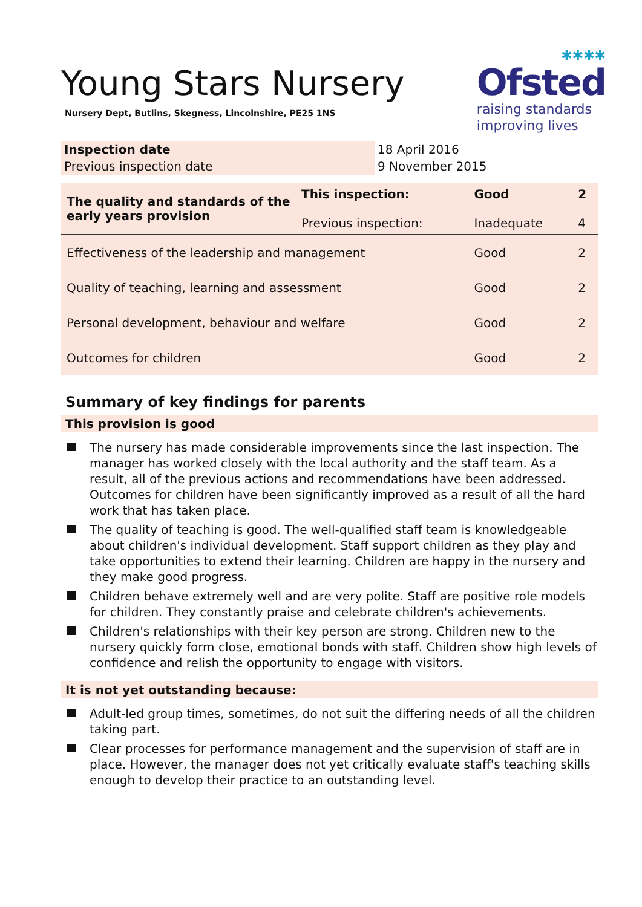Young Stars Nursery
Nursery Dept, Butlins, Skegness, Lincolnshire, PE25 1NS
✱✱✱✱
Ofsted
raising standards
improving lives
| Inspection date | 18 April 2016 |
| Previous inspection date | 9 November 2015 |
| The quality and standards of the early years provision | This inspection: Previous inspection: | Good Inadequate | 2 4 |
| Effectiveness of the leadership and management | | Good | 2 |
| Quality of teaching, learning and assessment | | Good | 2 |
| Personal development, behaviour and welfare | | Good | 2 |
| Outcomes for children | | Good | 2 |
Summary of key findings for parents
This provision is good
The nursery has made considerable improvements since the last inspection. The manager has worked closely with the local authority and the staff team. As a result, all of the previous actions and recommendations have been addressed. Outcomes for children have been significantly improved as a result of all the hard work that has taken place.
The quality of teaching is good. The well-qualified staff team is knowledgeable about children's individual development. Staff support children as they play and take opportunities to extend their learning. Children are happy in the nursery and they make good progress.
Children behave extremely well and are very polite. Staff are positive role models for children. They constantly praise and celebrate children's achievements.
Children's relationships with their key person are strong. Children new to the nursery quickly form close, emotional bonds with staff. Children show high levels of confidence and relish the opportunity to engage with visitors.
It is not yet outstanding because:
Adult-led group times, sometimes, do not suit the differing needs of all the children taking part.
Clear processes for performance management and the supervision of staff are in place. However, the manager does not yet critically evaluate staff's teaching skills enough to develop their practice to an outstanding level.